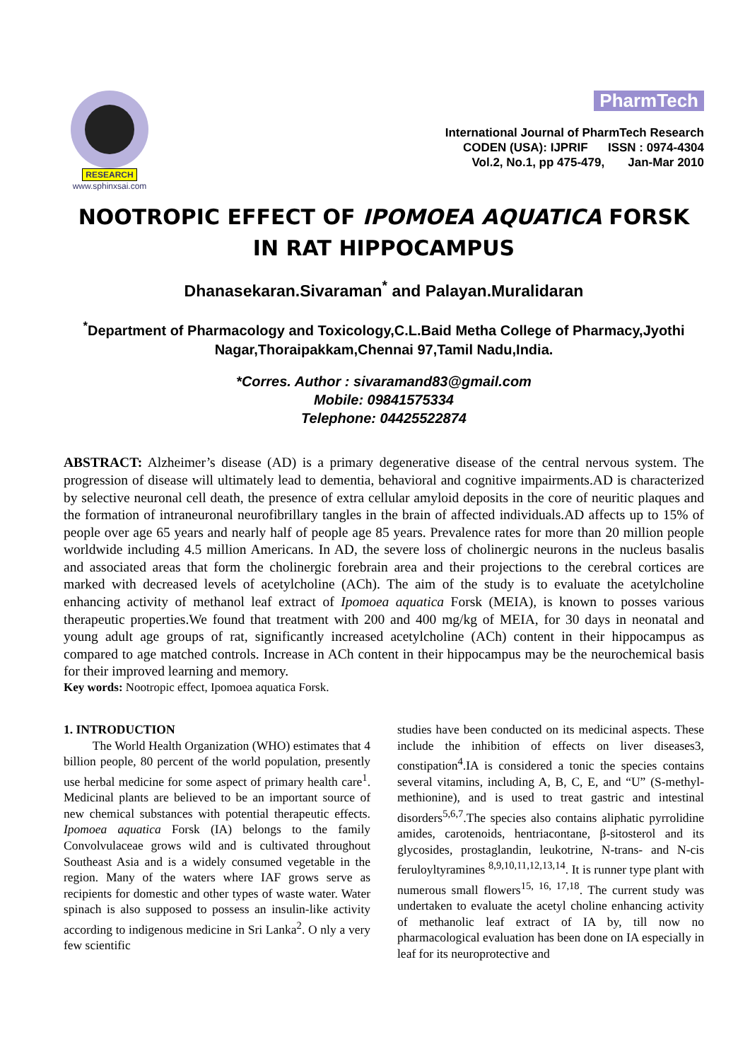RESEARCH
www.sphinxsai.com
PharmTech
International Journal of PharmTech Research
CODEN (USA): IJPRIF ISSN : 0974-4304
Vol.2, No.1, pp 475-479, Jan-Mar 2010
NOOTROPIC EFFECT OF IPOMOEA AQUATICA FORSK IN RAT HIPPOCAMPUS
Dhanasekaran.Sivaraman<sup>*</sup> and Palayan.Muralidaran
<sup>*</sup> Department of Pharmacology and Toxicology,C.L.Baid Metha College of Pharmacy,Jyothi Nagar,Thoraipakkam,Chennai 97,Tamil Nadu,India.
*Corres. Author : sivaramand83@gmail.com
Mobile: 09841575334
Telephone: 04425522874
ABSTRACT: Alzheimer’s disease (AD) is a primary degenerative disease of the central nervous system. The progression of disease will ultimately lead to dementia, behavioral and cognitive impairments.AD is characterized by selective neuronal cell death, the presence of extra cellular amyloid deposits in the core of neuritic plaques and the formation of intraneuronal neurofibrillary tangles in the brain of affected individuals.AD affects up to 15% of people over age 65 years and nearly half of people age 85 years. Prevalence rates for more than 20 million people worldwide including 4.5 million Americans. In AD, the severe loss of cholinergic neurons in the nucleus basalis and associated areas that form the cholinergic forebrain area and their projections to the cerebral cortices are marked with decreased levels of acetylcholine (ACh). The aim of the study is to evaluate the acetylcholine enhancing activity of methanol leaf extract of Ipomoea aquatica Forsk (MEIA), is known to posses various therapeutic properties.We found that treatment with 200 and 400 mg/kg of MEIA, for 30 days in neonatal and young adult age groups of rat, significantly increased acetylcholine (ACh) content in their hippocampus as compared to age matched controls. Increase in ACh content in their hippocampus may be the neurochemical basis for their improved learning and memory.
Key words: Nootropic effect, Ipomoea aquatica Forsk.
1. INTRODUCTION
The World Health Organization (WHO) estimates that 4 billion people, 80 percent of the world population, presently use herbal medicine for some aspect of primary health care<sup>1</sup>. Medicinal plants are believed to be an important source of new chemical substances with potential therapeutic effects. Ipomoea aquatica Forsk (IA) belongs to the family Convolvulaceae grows wild and is cultivated throughout Southeast Asia and is a widely consumed vegetable in the region. Many of the waters where IAF grows serve as recipients for domestic and other types of waste water. Water spinach is also supposed to possess an insulin-like activity according to indigenous medicine in Sri Lanka<sup>2</sup>. O nly a very few scientific
studies have been conducted on its medicinal aspects. These include the inhibition of effects on liver diseases3, constipation<sup>4</sup>.IA is considered a tonic the species contains several vitamins, including A, B, C, E, and “U” (S-methyl-methionine), and is used to treat gastric and intestinal disorders<sup>5,6,7</sup>.The species also contains aliphatic pyrrolidine amides, carotenoids, hentriacontane, β-sitosterol and its glycosides, prostaglandin, leukotrine, N-trans- and N-cis feruloyltyramines <sup>8,9,10,11,12,13,14</sup>. It is runner type plant with numerous small flowers<sup>15, 16, 17,18</sup>. The current study was undertaken to evaluate the acetyl choline enhancing activity of methanolic leaf extract of IA by, till now no pharmacological evaluation has been done on IA especially in leaf for its neuroprotective and